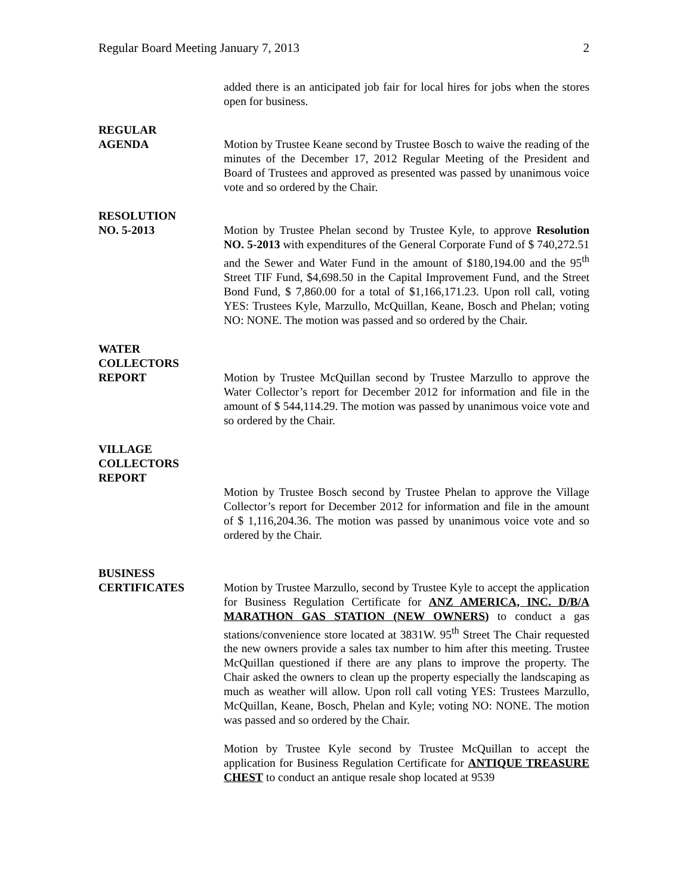Regular Board Meeting January 7, 2013 2
added there is an anticipated job fair for local hires for jobs when the stores open for business.
REGULAR
AGENDA
Motion by Trustee Keane second by Trustee Bosch to waive the reading of the minutes of the December 17, 2012 Regular Meeting of the President and Board of Trustees and approved as presented was passed by unanimous voice vote and so ordered by the Chair.
RESOLUTION
NO. 5-2013
Motion by Trustee Phelan second by Trustee Kyle, to approve Resolution NO. 5-2013 with expenditures of the General Corporate Fund of $ 740,272.51 and the Sewer and Water Fund in the amount of $180,194.00 and the 95<sup>th</sup> Street TIF Fund, $4,698.50 in the Capital Improvement Fund, and the Street Bond Fund, $ 7,860.00 for a total of $1,166,171.23. Upon roll call, voting YES: Trustees Kyle, Marzullo, McQuillan, Keane, Bosch and Phelan; voting NO: NONE. The motion was passed and so ordered by the Chair.
WATER
COLLECTORS
REPORT
Motion by Trustee McQuillan second by Trustee Marzullo to approve the Water Collector’s report for December 2012 for information and file in the amount of $ 544,114.29. The motion was passed by unanimous voice vote and so ordered by the Chair.
VILLAGE
COLLECTORS
REPORT
Motion by Trustee Bosch second by Trustee Phelan to approve the Village Collector’s report for December 2012 for information and file in the amount of $ 1,116,204.36. The motion was passed by unanimous voice vote and so ordered by the Chair.
BUSINESS
CERTIFICATES
Motion by Trustee Marzullo, second by Trustee Kyle to accept the application for Business Regulation Certificate for ANZ AMERICA, INC. D/B/A MARATHON GAS STATION (NEW OWNERS) to conduct a gas stations/convenience store located at 3831W. 95<sup>th</sup> Street The Chair requested the new owners provide a sales tax number to him after this meeting. Trustee McQuillan questioned if there are any plans to improve the property. The Chair asked the owners to clean up the property especially the landscaping as much as weather will allow. Upon roll call voting YES: Trustees Marzullo, McQuillan, Keane, Bosch, Phelan and Kyle; voting NO: NONE. The motion was passed and so ordered by the Chair.
Motion by Trustee Kyle second by Trustee McQuillan to accept the application for Business Regulation Certificate for ANTIQUE TREASURE CHEST to conduct an antique resale shop located at 9539